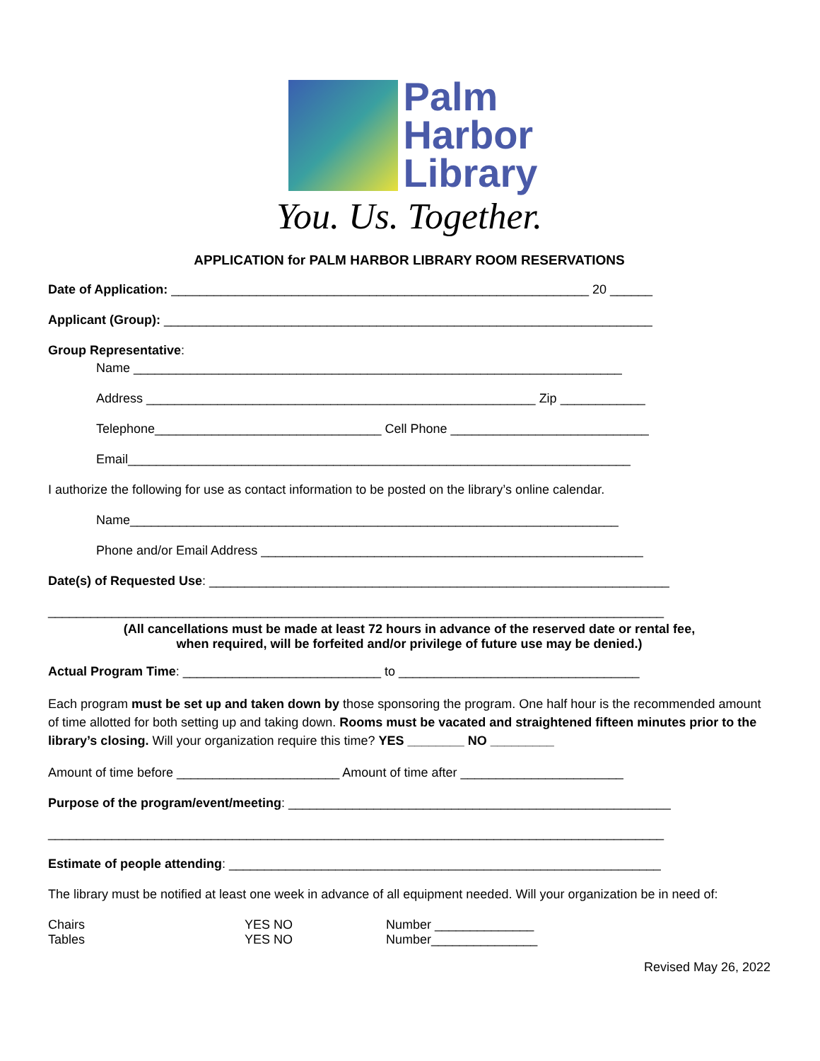Palm
Harbor
Library
You. Us. Together.
APPLICATION for PALM HARBOR LIBRARY ROOM RESERVATIONS
Date of Application: ___________________________________________________________ 20 ______
Applicant (Group): _____________________________________________________________________
Group Representative:
Name _____________________________________________________________________
Address _______________________________________________________ Zip ____________
Telephone________________________________ Cell Phone ____________________________
Email_______________________________________________________________________
I authorize the following for use as contact information to be posted on the library’s online calendar.
Name_____________________________________________________________________
Phone and/or Email Address ______________________________________________________
Date(s) of Requested Use: _________________________________________________________________
_______________________________________________________________________________________
(All cancellations must be made at least 72 hours in advance of the reserved date or rental fee,
when required, will be forfeited and/or privilege of future use may be denied.)
Actual Program Time: ____________________________ to __________________________________
Each program must be set up and taken down by those sponsoring the program. One half hour is the recommended amount of time allotted for both setting up and taking down. Rooms must be vacated and straightened fifteen minutes prior to the library’s closing. Will your organization require this time? YES ________ NO _________
Amount of time before _______________________ Amount of time after _______________________
Purpose of the program/event/meeting: ______________________________________________________
_______________________________________________________________________________________
Estimate of people attending: _____________________________________________________________
The library must be notified at least one week in advance of all equipment needed. Will your organization be in need of:
Chairs YES NO Number ______________ Tables YES NO Number_______________
Revised May 26, 2022